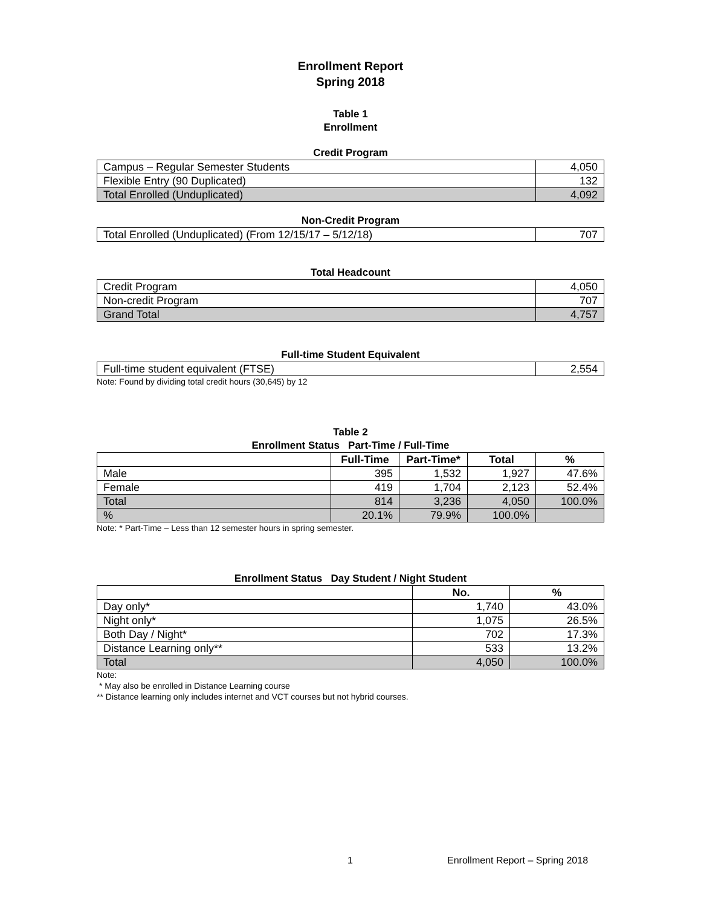Enrollment Report
Spring 2018
Table 1
Enrollment
Credit Program
| Campus – Regular Semester Students | 4,050 |
| Flexible Entry (90 Duplicated) | 132 |
| Total Enrolled (Unduplicated) | 4,092 |
Non-Credit Program
| Total Enrolled (Unduplicated) (From 12/15/17 – 5/12/18) | 707 |
Total Headcount
| Credit Program | 4,050 |
| Non-credit Program | 707 |
| Grand Total | 4,757 |
Full-time Student Equivalent
| Full-time student equivalent (FTSE) | 2,554 |
Note: Found by dividing total credit hours (30,645) by 12
Table 2
Enrollment Status Part-Time / Full-Time
| | Full-Time | Part-Time* | Total | % |
| --- | --- | --- | --- | --- |
| Male | 395 | 1,532 | 1,927 | 47.6% |
| Female | 419 | 1,704 | 2,123 | 52.4% |
| Total | 814 | 3,236 | 4,050 | 100.0% |
| % | 20.1% | 79.9% | 100.0% | |
Note: * Part-Time – Less than 12 semester hours in spring semester.
Enrollment Status Day Student / Night Student
| | No. | % |
| --- | --- | --- |
| Day only* | 1,740 | 43.0% |
| Night only* | 1,075 | 26.5% |
| Both Day / Night* | 702 | 17.3% |
| Distance Learning only** | 533 | 13.2% |
| Total | 4,050 | 100.0% |
Note:
* May also be enrolled in Distance Learning course
** Distance learning only includes internet and VCT courses but not hybrid courses.
1
Enrollment Report – Spring 2018